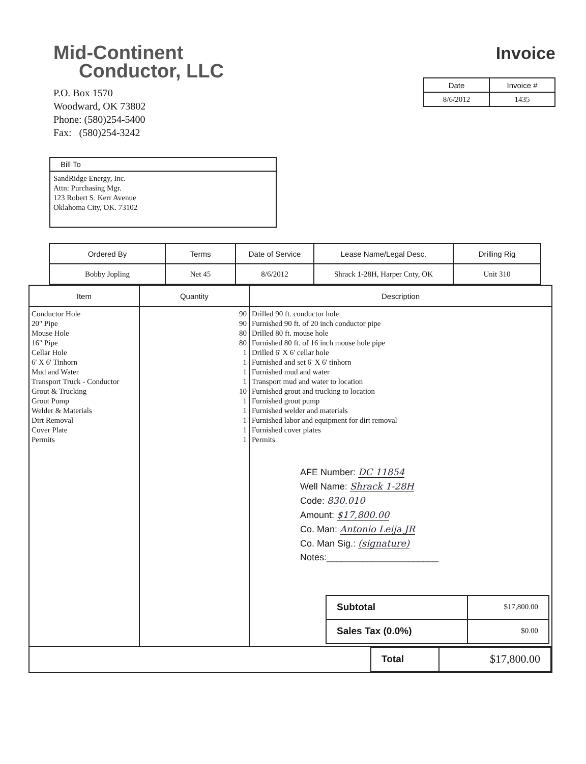Mid-Continent
Conductor, LLC
P.O. Box 1570
Woodward, OK 73802
Phone: (580)254-5400
Fax: (580)254-3242
Invoice
| Date | Invoice # |
| --- | --- |
| 8/6/2012 | 1435 |
Bill To
SandRidge Energy, Inc.
Attn: Purchasing Mgr.
123 Robert S. Kerr Avenue
Oklahoma City, OK. 73102
| Ordered By | Terms | Date of Service | Lease Name/Legal Desc. | Drilling Rig |
| --- | --- | --- | --- | --- |
| Bobby Jopling | Net 45 | 8/6/2012 | Shrack 1-28H, Harper Cnty, OK | Unit 310 |
| Item | Quantity | Description |
| --- | --- | --- |
| Conductor Hole 20" Pipe Mouse Hole 16" Pipe Cellar Hole 6' X 6' Tinhorn Mud and Water Transport Truck - Conductor Grout & Trucking Grout Pump Welder & Materials Dirt Removal Cover Plate Permits | 90 90 80 80 1 1 1 1 10 1 1 1 1 1 | Drilled 90 ft. conductor hole Furnished 90 ft. of 20 inch conductor pipe Drilled 80 ft. mouse hole Furnished 80 ft. of 16 inch mouse hole pipe Drilled 6' X 6' cellar hole Furnished and set 6' X 6' tinhorn Furnished mud and water Transport mud and water to location Furnished grout and trucking to location Furnished grout pump Furnished welder and materials Furnished labor and equipment for dirt removal Furnished cover plates Permits AFE Number: DC 11854 Well Name: Shrack 1-28H Code: 830.010 Amount: $17,800.00 Co. Man: Antonio Leija JR Co. Man Sig.: (signature) Notes:______________________ / Subtotal / $17,800.00 / / Sales Tax (0.0%) / $0.00 / |
| / Total / $17,800.00 / | | |